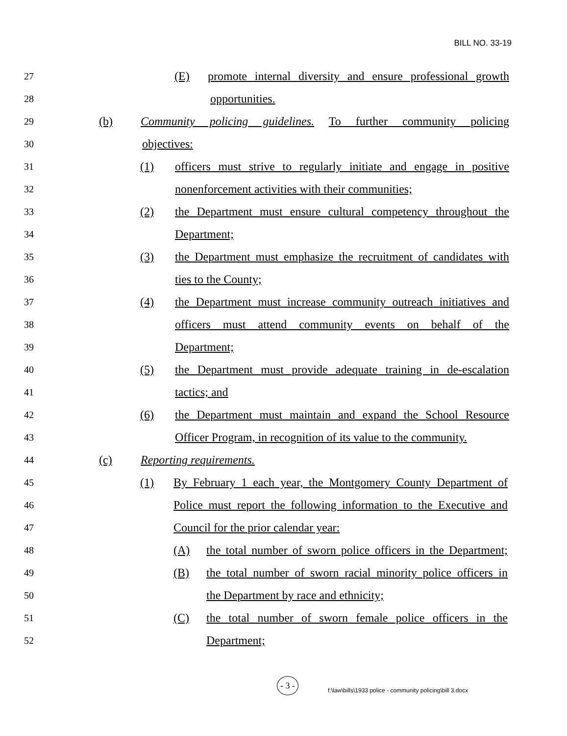BILL NO. 33-19
27 (E) promote internal diversity and ensure professional growth
28 opportunities.
29 (b) Community policing guidelines. To further community policing
30 objectives:
31 (1) officers must strive to regularly initiate and engage in positive
32 nonenforcement activities with their communities;
33 (2) the Department must ensure cultural competency throughout the
34 Department;
35 (3) the Department must emphasize the recruitment of candidates with
36 ties to the County;
37 (4) the Department must increase community outreach initiatives and
38 officers must attend community events on behalf of the
39 Department;
40 (5) the Department must provide adequate training in de-escalation
41 tactics; and
42 (6) the Department must maintain and expand the School Resource
43 Officer Program, in recognition of its value to the community.
44 (c) Reporting requirements.
45 (1) By February 1 each year, the Montgomery County Department of
46 Police must report the following information to the Executive and
47 Council for the prior calendar year:
48 (A) the total number of sworn police officers in the Department;
49 (B) the total number of sworn racial minority police officers in
50 the Department by race and ethnicity;
51 (C) the total number of sworn female police officers in the
52 Department;
- 3 - f:\law\bills\1933 police - community policing\bill 3.docx